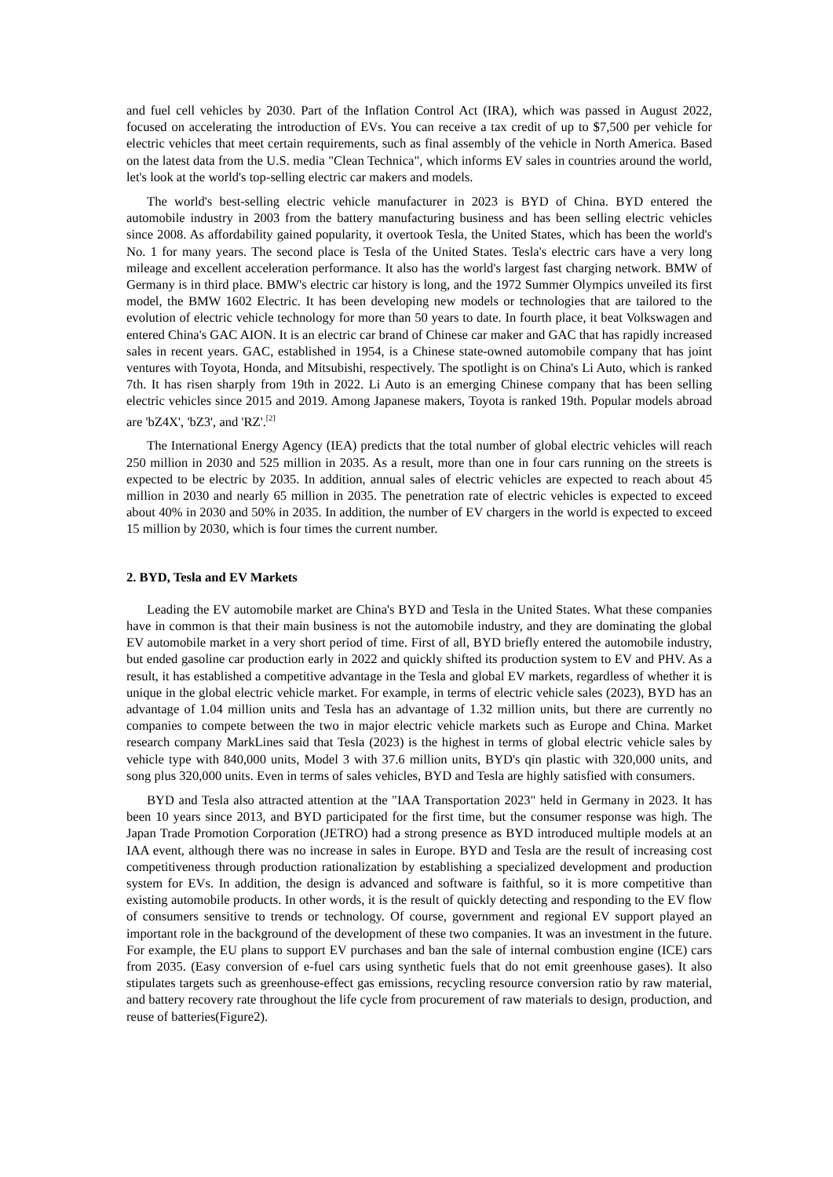and fuel cell vehicles by 2030. Part of the Inflation Control Act (IRA), which was passed in August 2022, focused on accelerating the introduction of EVs. You can receive a tax credit of up to $7,500 per vehicle for electric vehicles that meet certain requirements, such as final assembly of the vehicle in North America. Based on the latest data from the U.S. media "Clean Technica", which informs EV sales in countries around the world, let's look at the world's top-selling electric car makers and models.
The world's best-selling electric vehicle manufacturer in 2023 is BYD of China. BYD entered the automobile industry in 2003 from the battery manufacturing business and has been selling electric vehicles since 2008. As affordability gained popularity, it overtook Tesla, the United States, which has been the world's No. 1 for many years. The second place is Tesla of the United States. Tesla's electric cars have a very long mileage and excellent acceleration performance. It also has the world's largest fast charging network. BMW of Germany is in third place. BMW's electric car history is long, and the 1972 Summer Olympics unveiled its first model, the BMW 1602 Electric. It has been developing new models or technologies that are tailored to the evolution of electric vehicle technology for more than 50 years to date. In fourth place, it beat Volkswagen and entered China's GAC AION. It is an electric car brand of Chinese car maker and GAC that has rapidly increased sales in recent years. GAC, established in 1954, is a Chinese state-owned automobile company that has joint ventures with Toyota, Honda, and Mitsubishi, respectively. The spotlight is on China's Li Auto, which is ranked 7th. It has risen sharply from 19th in 2022. Li Auto is an emerging Chinese company that has been selling electric vehicles since 2015 and 2019. Among Japanese makers, Toyota is ranked 19th. Popular models abroad are 'bZ4X', 'bZ3', and 'RZ'.<sup>[2]</sup>
The International Energy Agency (IEA) predicts that the total number of global electric vehicles will reach 250 million in 2030 and 525 million in 2035. As a result, more than one in four cars running on the streets is expected to be electric by 2035. In addition, annual sales of electric vehicles are expected to reach about 45 million in 2030 and nearly 65 million in 2035. The penetration rate of electric vehicles is expected to exceed about 40% in 2030 and 50% in 2035. In addition, the number of EV chargers in the world is expected to exceed 15 million by 2030, which is four times the current number.
2. BYD, Tesla and EV Markets
Leading the EV automobile market are China's BYD and Tesla in the United States. What these companies have in common is that their main business is not the automobile industry, and they are dominating the global EV automobile market in a very short period of time. First of all, BYD briefly entered the automobile industry, but ended gasoline car production early in 2022 and quickly shifted its production system to EV and PHV. As a result, it has established a competitive advantage in the Tesla and global EV markets, regardless of whether it is unique in the global electric vehicle market. For example, in terms of electric vehicle sales (2023), BYD has an advantage of 1.04 million units and Tesla has an advantage of 1.32 million units, but there are currently no companies to compete between the two in major electric vehicle markets such as Europe and China. Market research company MarkLines said that Tesla (2023) is the highest in terms of global electric vehicle sales by vehicle type with 840,000 units, Model 3 with 37.6 million units, BYD's qin plastic with 320,000 units, and song plus 320,000 units. Even in terms of sales vehicles, BYD and Tesla are highly satisfied with consumers.
BYD and Tesla also attracted attention at the "IAA Transportation 2023" held in Germany in 2023. It has been 10 years since 2013, and BYD participated for the first time, but the consumer response was high. The Japan Trade Promotion Corporation (JETRO) had a strong presence as BYD introduced multiple models at an IAA event, although there was no increase in sales in Europe. BYD and Tesla are the result of increasing cost competitiveness through production rationalization by establishing a specialized development and production system for EVs. In addition, the design is advanced and software is faithful, so it is more competitive than existing automobile products. In other words, it is the result of quickly detecting and responding to the EV flow of consumers sensitive to trends or technology. Of course, government and regional EV support played an important role in the background of the development of these two companies. It was an investment in the future. For example, the EU plans to support EV purchases and ban the sale of internal combustion engine (ICE) cars from 2035. (Easy conversion of e-fuel cars using synthetic fuels that do not emit greenhouse gases). It also stipulates targets such as greenhouse-effect gas emissions, recycling resource conversion ratio by raw material, and battery recovery rate throughout the life cycle from procurement of raw materials to design, production, and reuse of batteries(Figure2).